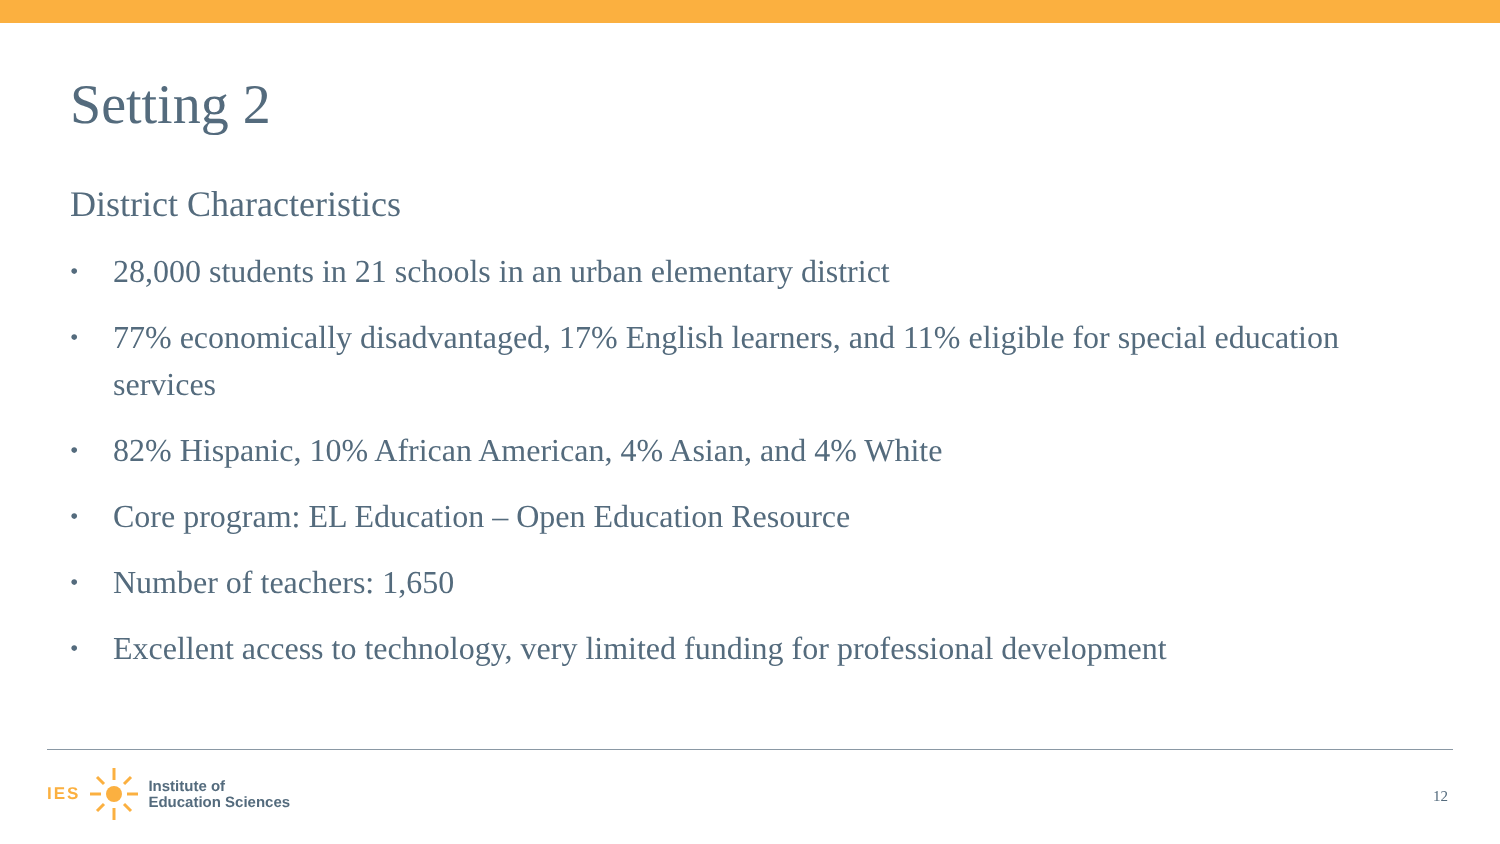Setting 2
District Characteristics
• 28,000 students in 21 schools in an urban elementary district
• 77% economically disadvantaged, 17% English learners, and 11% eligible for special education services
• 82% Hispanic, 10% African American, 4% Asian, and 4% White
• Core program: EL Education – Open Education Resource
• Number of teachers: 1,650
• Excellent access to technology, very limited funding for professional development
IES
Institute of
Education Sciences
12